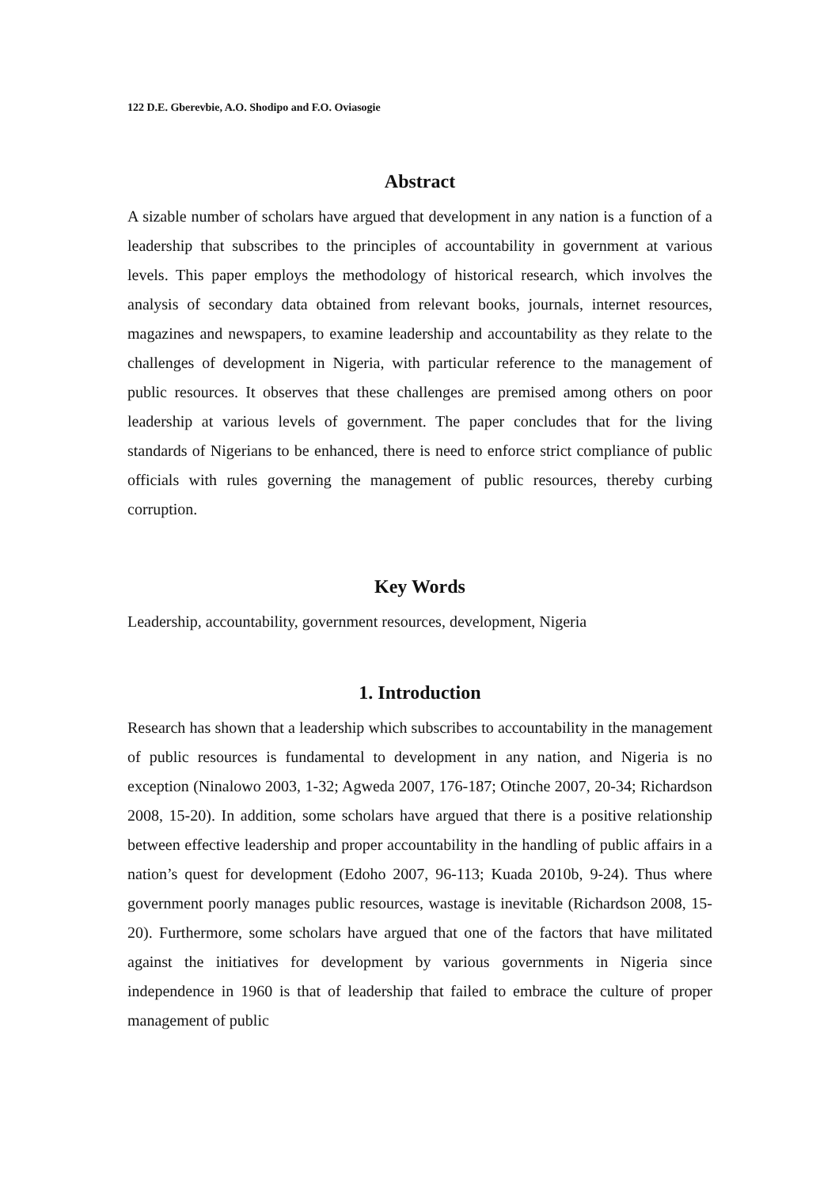122 D.E. Gberevbie, A.O. Shodipo and F.O. Oviasogie
Abstract
A sizable number of scholars have argued that development in any nation is a function of a leadership that subscribes to the principles of accountability in government at various levels. This paper employs the methodology of historical research, which involves the analysis of secondary data obtained from relevant books, journals, internet resources, magazines and newspapers, to examine leadership and accountability as they relate to the challenges of development in Nigeria, with particular reference to the management of public resources. It observes that these challenges are premised among others on poor leadership at various levels of government. The paper concludes that for the living standards of Nigerians to be enhanced, there is need to enforce strict compliance of public officials with rules governing the management of public resources, thereby curbing corruption.
Key Words
Leadership, accountability, government resources, development, Nigeria
1. Introduction
Research has shown that a leadership which subscribes to accountability in the management of public resources is fundamental to development in any nation, and Nigeria is no exception (Ninalowo 2003, 1-32; Agweda 2007, 176-187; Otinche 2007, 20-34; Richardson 2008, 15-20). In addition, some scholars have argued that there is a positive relationship between effective leadership and proper accountability in the handling of public affairs in a nation’s quest for development (Edoho 2007, 96-113; Kuada 2010b, 9-24). Thus where government poorly manages public resources, wastage is inevitable (Richardson 2008, 15-20). Furthermore, some scholars have argued that one of the factors that have militated against the initiatives for development by various governments in Nigeria since independence in 1960 is that of leadership that failed to embrace the culture of proper management of public